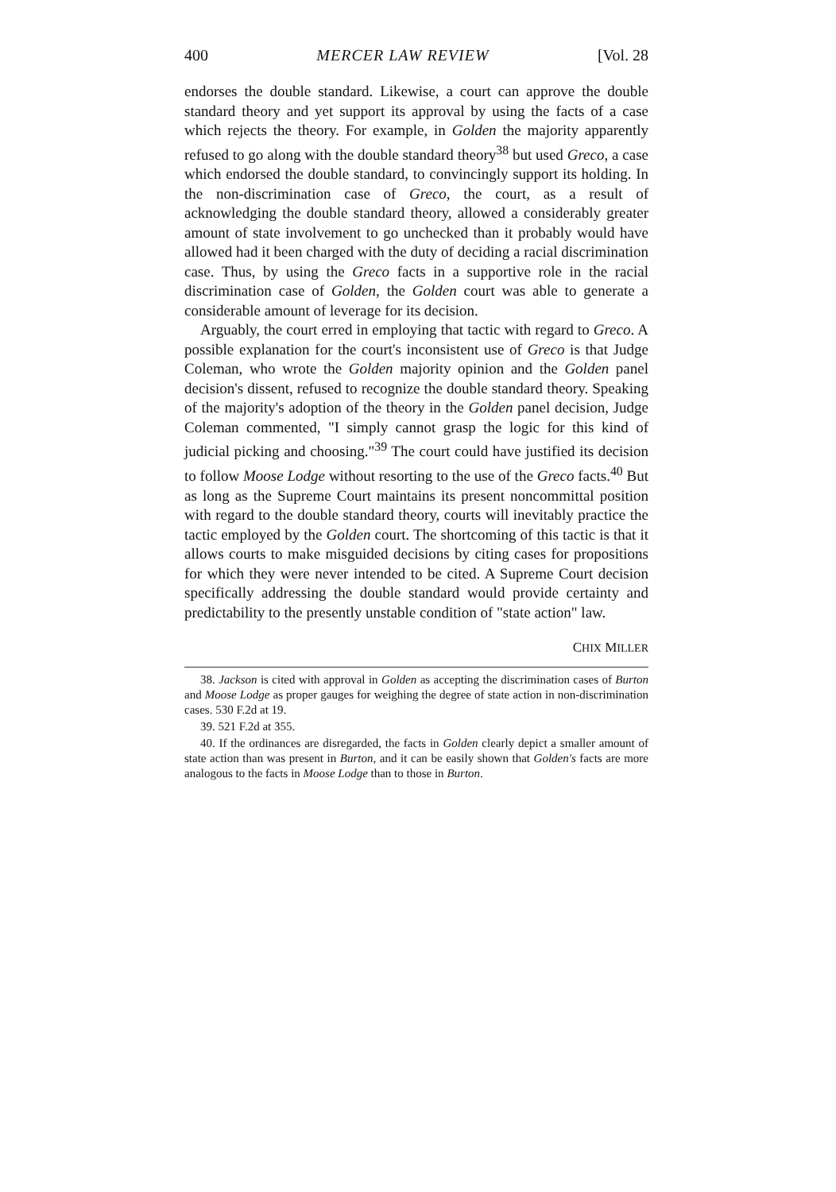400 MERCER LAW REVIEW [Vol. 28
endorses the double standard. Likewise, a court can approve the double standard theory and yet support its approval by using the facts of a case which rejects the theory. For example, in Golden the majority apparently refused to go along with the double standard theory<sup>38</sup> but used Greco, a case which endorsed the double standard, to convincingly support its holding. In the non-discrimination case of Greco, the court, as a result of acknowledging the double standard theory, allowed a considerably greater amount of state involvement to go unchecked than it probably would have allowed had it been charged with the duty of deciding a racial discrimination case. Thus, by using the Greco facts in a supportive role in the racial discrimination case of Golden, the Golden court was able to generate a considerable amount of leverage for its decision.
Arguably, the court erred in employing that tactic with regard to Greco. A possible explanation for the court's inconsistent use of Greco is that Judge Coleman, who wrote the Golden majority opinion and the Golden panel decision's dissent, refused to recognize the double standard theory. Speaking of the majority's adoption of the theory in the Golden panel decision, Judge Coleman commented, "I simply cannot grasp the logic for this kind of judicial picking and choosing."<sup>39</sup> The court could have justified its decision to follow Moose Lodge without resorting to the use of the Greco facts.<sup>40</sup> But as long as the Supreme Court maintains its present noncommittal position with regard to the double standard theory, courts will inevitably practice the tactic employed by the Golden court. The shortcoming of this tactic is that it allows courts to make misguided decisions by citing cases for propositions for which they were never intended to be cited. A Supreme Court decision specifically addressing the double standard would provide certainty and predictability to the presently unstable condition of "state action" law.
CHIX MILLER
38. Jackson is cited with approval in Golden as accepting the discrimination cases of Burton and Moose Lodge as proper gauges for weighing the degree of state action in non-discrimination cases. 530 F.2d at 19.
39. 521 F.2d at 355.
40. If the ordinances are disregarded, the facts in Golden clearly depict a smaller amount of state action than was present in Burton, and it can be easily shown that Golden's facts are more analogous to the facts in Moose Lodge than to those in Burton.